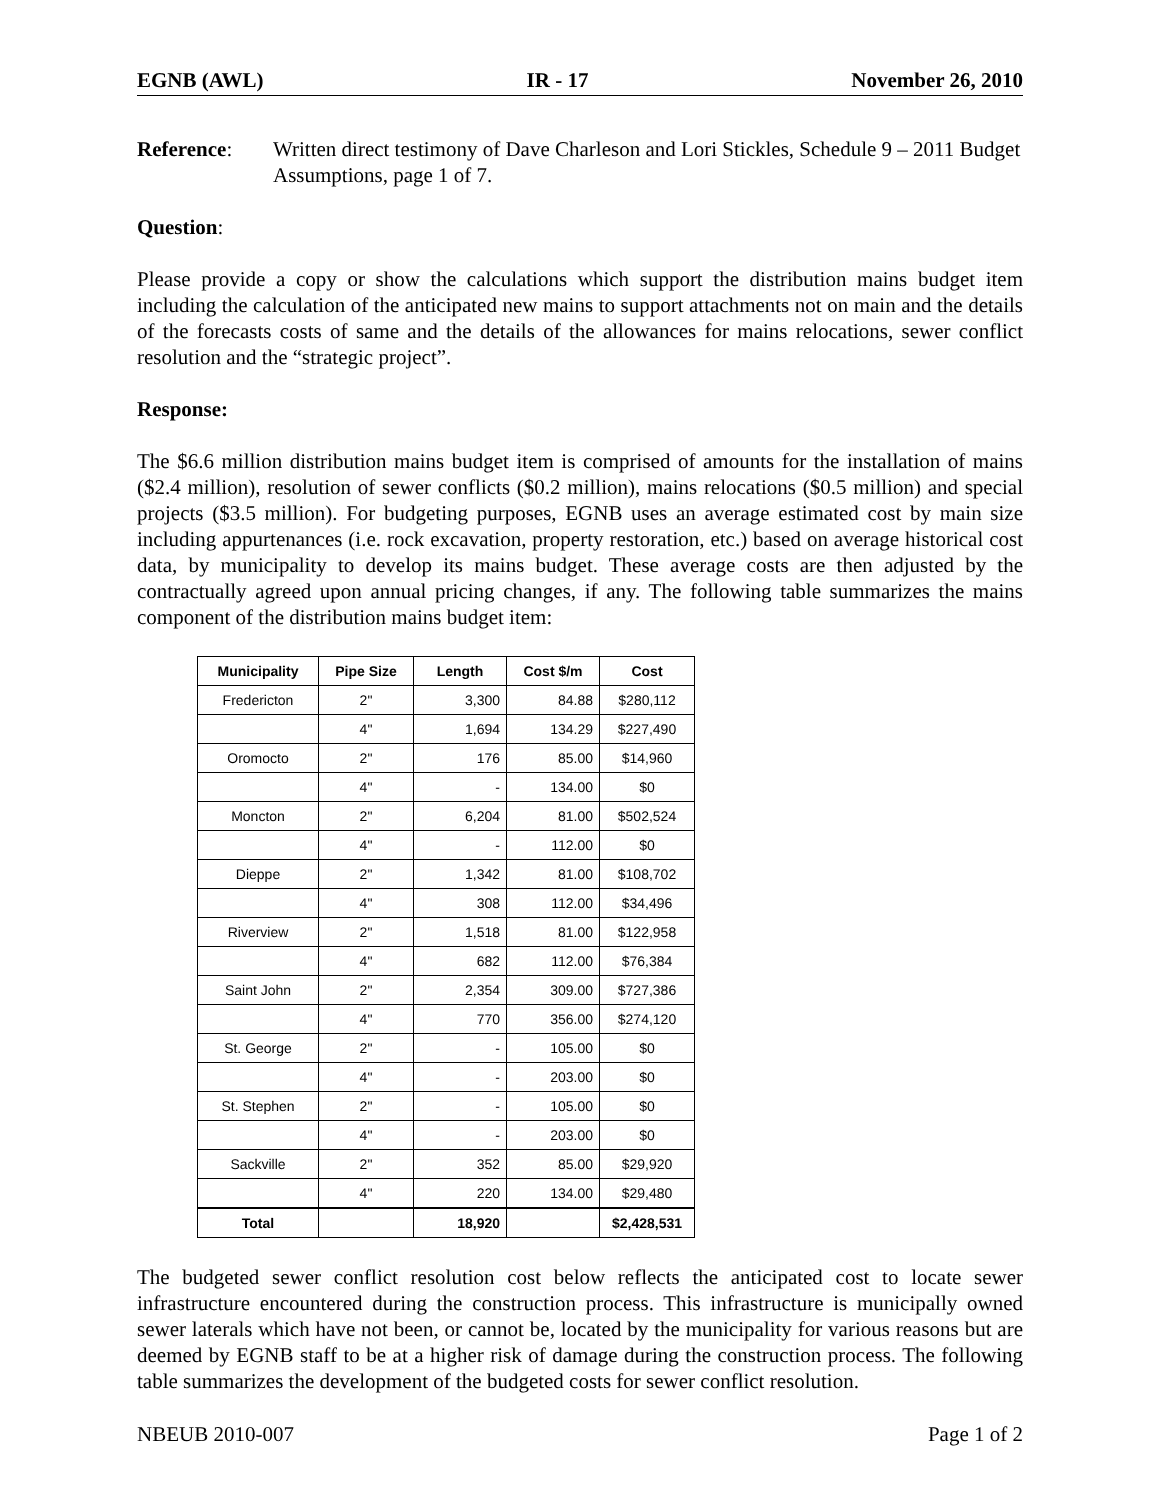EGNB (AWL) IR - 17 November 26, 2010
Reference: Written direct testimony of Dave Charleson and Lori Stickles, Schedule 9 – 2011 Budget Assumptions, page 1 of 7.
Question:
Please provide a copy or show the calculations which support the distribution mains budget item including the calculation of the anticipated new mains to support attachments not on main and the details of the forecasts costs of same and the details of the allowances for mains relocations, sewer conflict resolution and the “strategic project”.
Response:
The $6.6 million distribution mains budget item is comprised of amounts for the installation of mains ($2.4 million), resolution of sewer conflicts ($0.2 million), mains relocations ($0.5 million) and special projects ($3.5 million). For budgeting purposes, EGNB uses an average estimated cost by main size including appurtenances (i.e. rock excavation, property restoration, etc.) based on average historical cost data, by municipality to develop its mains budget. These average costs are then adjusted by the contractually agreed upon annual pricing changes, if any. The following table summarizes the mains component of the distribution mains budget item:
| Municipality | Pipe Size | Length | Cost $/m | Cost |
| --- | --- | --- | --- | --- |
| Fredericton | 2" | 3,300 | 84.88 | $280,112 |
| | 4" | 1,694 | 134.29 | $227,490 |
| Oromocto | 2" | 176 | 85.00 | $14,960 |
| | 4" | - | 134.00 | $0 |
| Moncton | 2" | 6,204 | 81.00 | $502,524 |
| | 4" | - | 112.00 | $0 |
| Dieppe | 2" | 1,342 | 81.00 | $108,702 |
| | 4" | 308 | 112.00 | $34,496 |
| Riverview | 2" | 1,518 | 81.00 | $122,958 |
| | 4" | 682 | 112.00 | $76,384 |
| Saint John | 2" | 2,354 | 309.00 | $727,386 |
| | 4" | 770 | 356.00 | $274,120 |
| St. George | 2" | - | 105.00 | $0 |
| | 4" | - | 203.00 | $0 |
| St. Stephen | 2" | - | 105.00 | $0 |
| | 4" | - | 203.00 | $0 |
| Sackville | 2" | 352 | 85.00 | $29,920 |
| | 4" | 220 | 134.00 | $29,480 |
| Total | | 18,920 | | $2,428,531 |
The budgeted sewer conflict resolution cost below reflects the anticipated cost to locate sewer infrastructure encountered during the construction process. This infrastructure is municipally owned sewer laterals which have not been, or cannot be, located by the municipality for various reasons but are deemed by EGNB staff to be at a higher risk of damage during the construction process. The following table summarizes the development of the budgeted costs for sewer conflict resolution.
NBEUB 2010-007 Page 1 of 2